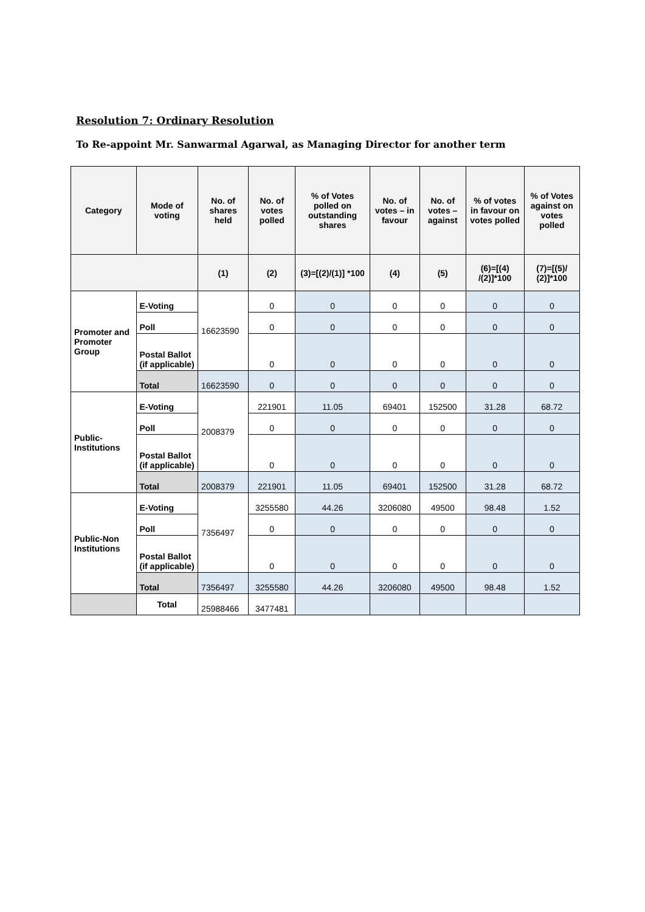Resolution 7: Ordinary Resolution
To Re-appoint Mr. Sanwarmal Agarwal, as Managing Director for another term
| Category | Mode of voting | No. of shares held | No. of votes polled | % of Votes polled on outstanding shares | No. of votes – in favour | No. of votes – against | % of votes in favour on votes polled | % of Votes against on votes polled |
| --- | --- | --- | --- | --- | --- | --- | --- | --- |
| | | (1) | (2) | (3)=[(2)/(1)] *100 | (4) | (5) | (6)=[(4) /(2)]*100 | (7)=[(5)/ (2)]*100 |
| Promoter and Promoter Group | E-Voting | 16623590 | 0 | 0 | 0 | 0 | 0 | 0 |
| | Poll | | 0 | 0 | 0 | 0 | 0 | 0 |
| | Postal Ballot (if applicable) | | 0 | 0 | 0 | 0 | 0 | 0 |
| | Total | 16623590 | 0 | 0 | 0 | 0 | 0 | 0 |
| Public-Institutions | E-Voting | 2008379 | 221901 | 11.05 | 69401 | 152500 | 31.28 | 68.72 |
| | Poll | | 0 | 0 | 0 | 0 | 0 | 0 |
| | Postal Ballot (if applicable) | | 0 | 0 | 0 | 0 | 0 | 0 |
| | Total | 2008379 | 221901 | 11.05 | 69401 | 152500 | 31.28 | 68.72 |
| Public-Non Institutions | E-Voting | 7356497 | 3255580 | 44.26 | 3206080 | 49500 | 98.48 | 1.52 |
| | Poll | | 0 | 0 | 0 | 0 | 0 | 0 |
| | Postal Ballot (if applicable) | | 0 | 0 | 0 | 0 | 0 | 0 |
| | Total | 7356497 | 3255580 | 44.26 | 3206080 | 49500 | 98.48 | 1.52 |
| | Total | 25988466 | 3477481 | | | | | |